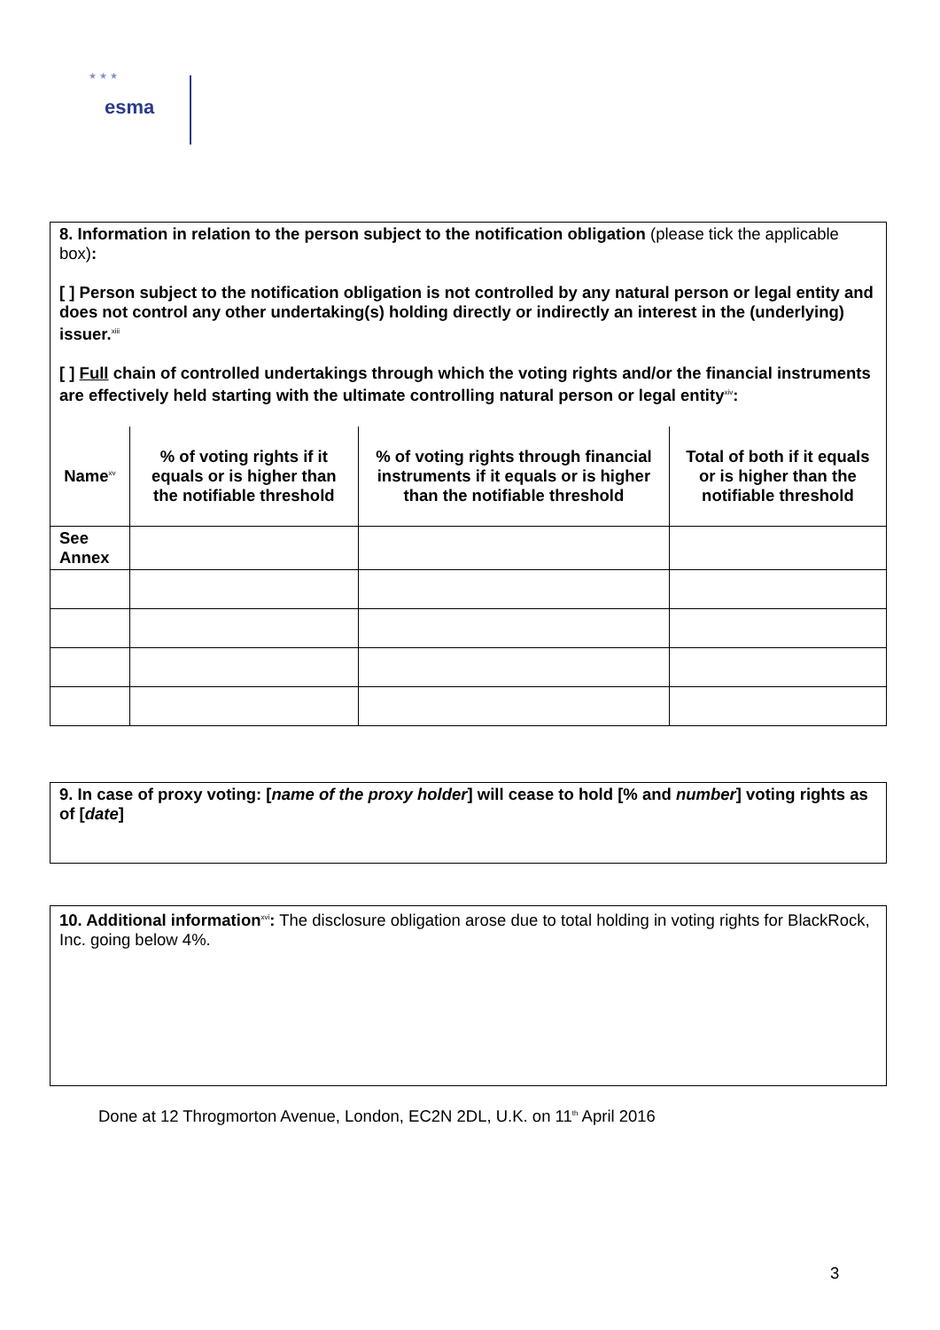★ ★ ★
esma
8. Information in relation to the person subject to the notification obligation (please tick the applicable box):
[ ] Person subject to the notification obligation is not controlled by any natural person or legal entity and does not control any other undertaking(s) holding directly or indirectly an interest in the (underlying) issuer.<sup>xiii</sup>
[ ] Full chain of controlled undertakings through which the voting rights and/or the financial instruments are effectively held starting with the ultimate controlling natural person or legal entity<sup>xiv</sup>:
| Name<sup>xv</sup> | % of voting rights if it equals or is higher than the notifiable threshold | % of voting rights through financial instruments if it equals or is higher than the notifiable threshold | Total of both if it equals or is higher than the notifiable threshold |
| --- | --- | --- | --- |
| See Annex | | | |
9. In case of proxy voting: [name of the proxy holder] will cease to hold [% and number] voting rights as of [date]
10. Additional information<sup>xvi</sup>: The disclosure obligation arose due to total holding in voting rights for BlackRock, Inc. going below 4%.
Done at 12 Throgmorton Avenue, London, EC2N 2DL, U.K. on 11<sup>th</sup> April 2016
3